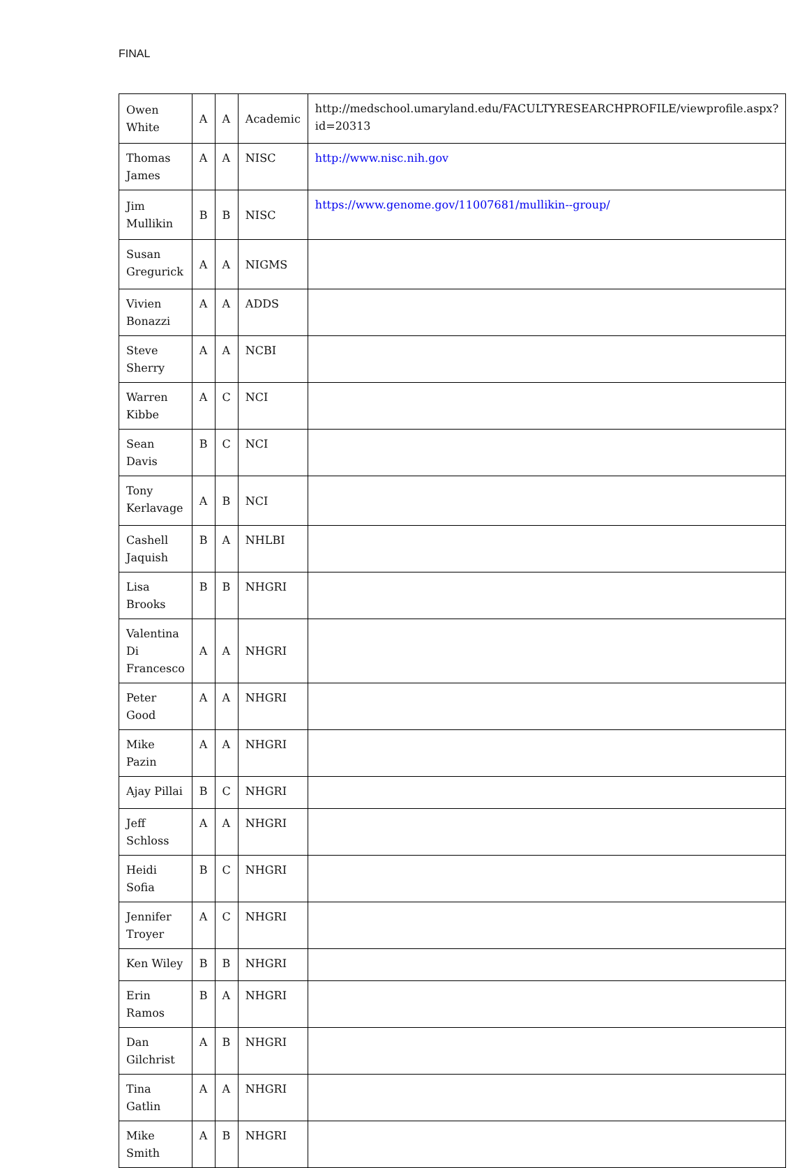FINAL
| Owen White | A | A | Academic | http://medschool.umaryland.edu/FACULTYRESEARCHPROFILE/viewprofile.aspx?id=20313 |
| Thomas James | A | A | NISC | http://www.nisc.nih.gov |
| Jim Mullikin | B | B | NISC | https://www.genome.gov/11007681/mullikin--group/ |
| Susan Gregurick | A | A | NIGMS | |
| Vivien Bonazzi | A | A | ADDS | |
| Steve Sherry | A | A | NCBI | |
| Warren Kibbe | A | C | NCI | |
| Sean Davis | B | C | NCI | |
| Tony Kerlavage | A | B | NCI | |
| Cashell Jaquish | B | A | NHLBI | |
| Lisa Brooks | B | B | NHGRI | |
| Valentina Di Francesco | A | A | NHGRI | |
| Peter Good | A | A | NHGRI | |
| Mike Pazin | A | A | NHGRI | |
| Ajay Pillai | B | C | NHGRI | |
| Jeff Schloss | A | A | NHGRI | |
| Heidi Sofia | B | C | NHGRI | |
| Jennifer Troyer | A | C | NHGRI | |
| Ken Wiley | B | B | NHGRI | |
| Erin Ramos | B | A | NHGRI | |
| Dan Gilchrist | A | B | NHGRI | |
| Tina Gatlin | A | A | NHGRI | |
| Mike Smith | A | B | NHGRI | |